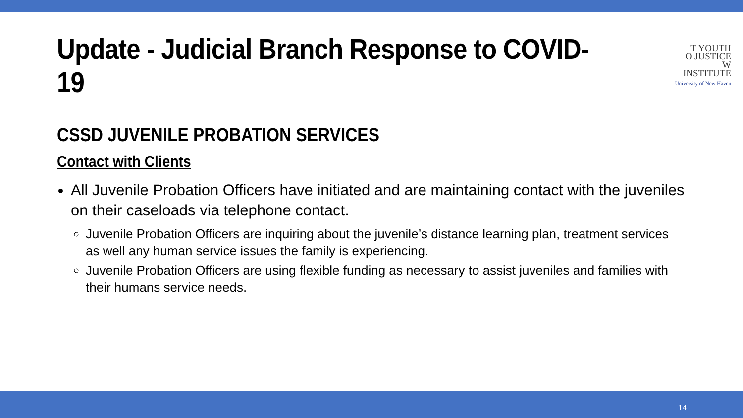Update - Judicial Branch Response to COVID-19
T YOUTH
O JUSTICE
W INSTITUTE
University of New Haven
CSSD JUVENILE PROBATION SERVICES
Contact with Clients
All Juvenile Probation Officers have initiated and are maintaining contact with the juveniles on their caseloads via telephone contact.
Juvenile Probation Officers are inquiring about the juvenile’s distance learning plan, treatment services as well any human service issues the family is experiencing.
Juvenile Probation Officers are using flexible funding as necessary to assist juveniles and families with their humans service needs.
14